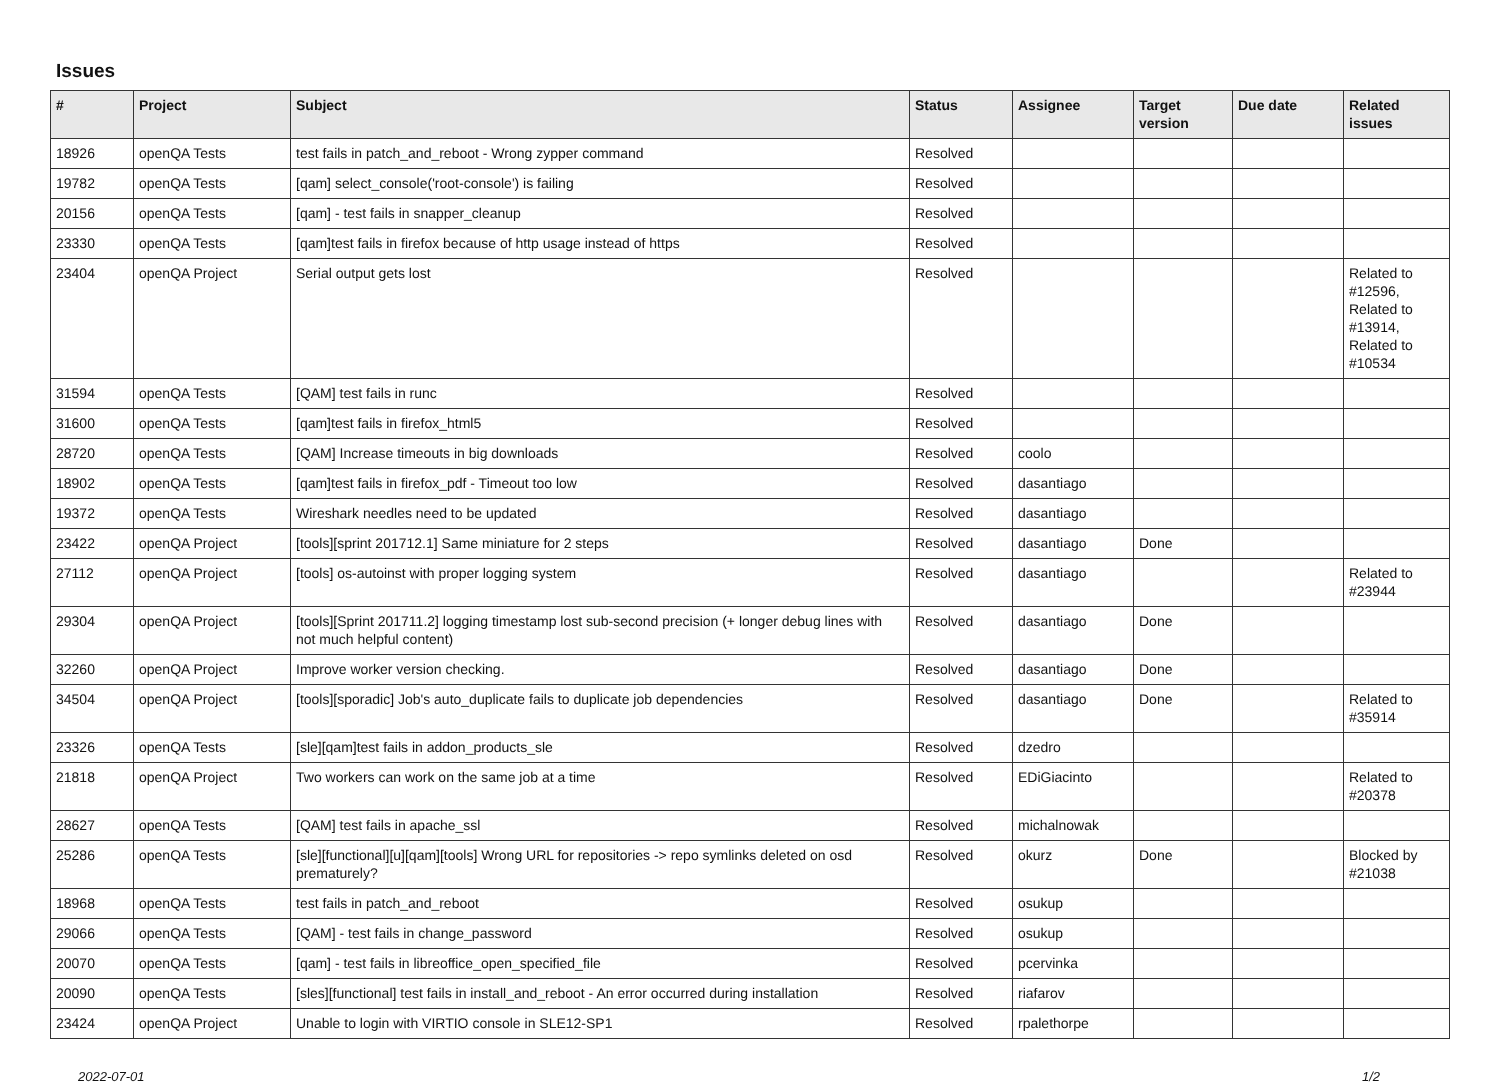Issues
| # | Project | Subject | Status | Assignee | Target version | Due date | Related issues |
| --- | --- | --- | --- | --- | --- | --- | --- |
| 18926 | openQA Tests | test fails in patch_and_reboot - Wrong zypper command | Resolved | | | | |
| 19782 | openQA Tests | [qam] select_console('root-console') is failing | Resolved | | | | |
| 20156 | openQA Tests | [qam] - test fails in snapper_cleanup | Resolved | | | | |
| 23330 | openQA Tests | [qam]test fails in firefox because of http usage instead of https | Resolved | | | | |
| 23404 | openQA Project | Serial output gets lost | Resolved | | | | Related to #12596, Related to #13914, Related to #10534 |
| 31594 | openQA Tests | [QAM] test fails in runc | Resolved | | | | |
| 31600 | openQA Tests | [qam]test fails in firefox_html5 | Resolved | | | | |
| 28720 | openQA Tests | [QAM] Increase timeouts in big downloads | Resolved | coolo | | | |
| 18902 | openQA Tests | [qam]test fails in firefox_pdf - Timeout too low | Resolved | dasantiago | | | |
| 19372 | openQA Tests | Wireshark needles need to be updated | Resolved | dasantiago | | | |
| 23422 | openQA Project | [tools][sprint 201712.1] Same miniature for 2 steps | Resolved | dasantiago | Done | | |
| 27112 | openQA Project | [tools] os-autoinst with proper logging system | Resolved | dasantiago | | | Related to #23944 |
| 29304 | openQA Project | [tools][Sprint 201711.2] logging timestamp lost sub-second precision (+ longer debug lines with not much helpful content) | Resolved | dasantiago | Done | | |
| 32260 | openQA Project | Improve worker version checking. | Resolved | dasantiago | Done | | |
| 34504 | openQA Project | [tools][sporadic] Job's auto_duplicate fails to duplicate job dependencies | Resolved | dasantiago | Done | | Related to #35914 |
| 23326 | openQA Tests | [sle][qam]test fails in addon_products_sle | Resolved | dzedro | | | |
| 21818 | openQA Project | Two workers can work on the same job at a time | Resolved | EDiGiacinto | | | Related to #20378 |
| 28627 | openQA Tests | [QAM] test fails in apache_ssl | Resolved | michalnowak | | | |
| 25286 | openQA Tests | [sle][functional][u][qam][tools] Wrong URL for repositories -> repo symlinks deleted on osd prematurely? | Resolved | okurz | Done | | Blocked by #21038 |
| 18968 | openQA Tests | test fails in patch_and_reboot | Resolved | osukup | | | |
| 29066 | openQA Tests | [QAM] - test fails in change_password | Resolved | osukup | | | |
| 20070 | openQA Tests | [qam] - test fails in libreoffice_open_specified_file | Resolved | pcervinka | | | |
| 20090 | openQA Tests | [sles][functional] test fails in install_and_reboot - An error occurred during installation | Resolved | riafarov | | | |
| 23424 | openQA Project | Unable to login with VIRTIO console in SLE12-SP1 | Resolved | rpalethorpe | | | |
2022-07-01 1/2